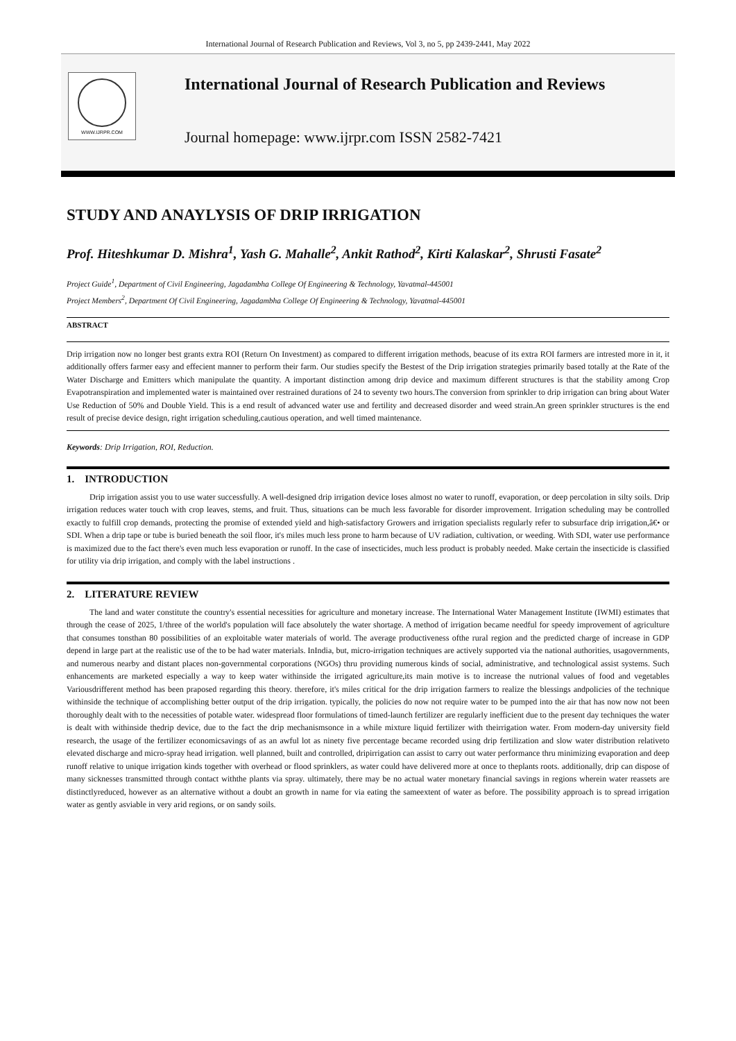International Journal of Research Publication and Reviews, Vol 3, no 5, pp 2439-2441, May 2022
WWW.IJRPR.COM
International Journal of Research Publication and Reviews
Journal homepage: www.ijrpr.com ISSN 2582-7421
STUDY AND ANAYLYSIS OF DRIP IRRIGATION
Prof. Hiteshkumar D. Mishra<sup>1</sup>, Yash G. Mahalle<sup>2</sup>, Ankit Rathod<sup>2</sup>, Kirti Kalaskar<sup>2</sup>, Shrusti Fasate<sup>2</sup>
Project Guide<sup>1</sup>, Department of Civil Engineering, Jagadambha College Of Engineering & Technology, Yavatmal-445001
Project Members<sup>2</sup>, Department Of Civil Engineering, Jagadambha College Of Engineering & Technology, Yavatmal-445001
ABSTRACT
Drip irrigation now no longer best grants extra ROI (Return On Investment) as compared to different irrigation methods, beacuse of its extra ROI farmers are intrested more in it, it additionally offers farmer easy and effecient manner to perform their farm. Our studies specify the Bestest of the Drip irrigation strategies primarily based totally at the Rate of the Water Discharge and Emitters which manipulate the quantity. A important distinction among drip device and maximum different structures is that the stability among Crop Evapotranspiration and implemented water is maintained over restrained durations of 24 to seventy two hours.The conversion from sprinkler to drip irrigation can bring about Water Use Reduction of 50% and Double Yield. This is a end result of advanced water use and fertility and decreased disorder and weed strain.An green sprinkler structures is the end result of precise device design, right irrigation scheduling,cautious operation, and well timed maintenance.
Keywords: Drip Irrigation, ROI, Reduction.
1. INTRODUCTION
Drip irrigation assist you to use water successfully. A well-designed drip irrigation device loses almost no water to runoff, evaporation, or deep percolation in silty soils. Drip irrigation reduces water touch with crop leaves, stems, and fruit. Thus, situations can be much less favorable for disorder improvement. Irrigation scheduling may be controlled exactly to fulfill crop demands, protecting the promise of extended yield and high-satisfactory Growers and irrigation specialists regularly refer to subsurface drip irrigation,â€• or SDI. When a drip tape or tube is buried beneath the soil floor, it's miles much less prone to harm because of UV radiation, cultivation, or weeding. With SDI, water use performance is maximized due to the fact there's even much less evaporation or runoff. In the case of insecticides, much less product is probably needed. Make certain the insecticide is classified for utility via drip irrigation, and comply with the label instructions .
2. LITERATURE REVIEW
The land and water constitute the country's essential necessities for agriculture and monetary increase. The International Water Management Institute (IWMI) estimates that through the cease of 2025, 1/three of the world's population will face absolutely the water shortage. A method of irrigation became needful for speedy improvement of agriculture that consumes tonsthan 80 possibilities of an exploitable water materials of world. The average productiveness ofthe rural region and the predicted charge of increase in GDP depend in large part at the realistic use of the to be had water materials. InIndia, but, micro-irrigation techniques are actively supported via the national authorities, usagovernments, and numerous nearby and distant places non-governmental corporations (NGOs) thru providing numerous kinds of social, administrative, and technological assist systems. Such enhancements are marketed especially a way to keep water withinside the irrigated agriculture,its main motive is to increase the nutrional values of food and vegetables Variousdrifferent method has been praposed regarding this theory. therefore, it's miles critical for the drip irrigation farmers to realize the blessings andpolicies of the technique withinside the technique of accomplishing better output of the drip irrigation. typically, the policies do now not require water to be pumped into the air that has now now not been thoroughly dealt with to the necessities of potable water. widespread floor formulations of timed-launch fertilizer are regularly inefficient due to the present day techniques the water is dealt with withinside thedrip device, due to the fact the drip mechanismsonce in a while mixture liquid fertilizer with theirrigation water. From modern-day university field research, the usage of the fertilizer economicsavings of as an awful lot as ninety five percentage became recorded using drip fertilization and slow water distribution relativeto elevated discharge and micro-spray head irrigation. well planned, built and controlled, dripirrigation can assist to carry out water performance thru minimizing evaporation and deep runoff relative to unique irrigation kinds together with overhead or flood sprinklers, as water could have delivered more at once to theplants roots. additionally, drip can dispose of many sicknesses transmitted through contact withthe plants via spray. ultimately, there may be no actual water monetary financial savings in regions wherein water reassets are distinctlyreduced, however as an alternative without a doubt an growth in name for via eating the sameextent of water as before. The possibility approach is to spread irrigation water as gently asviable in very arid regions, or on sandy soils.